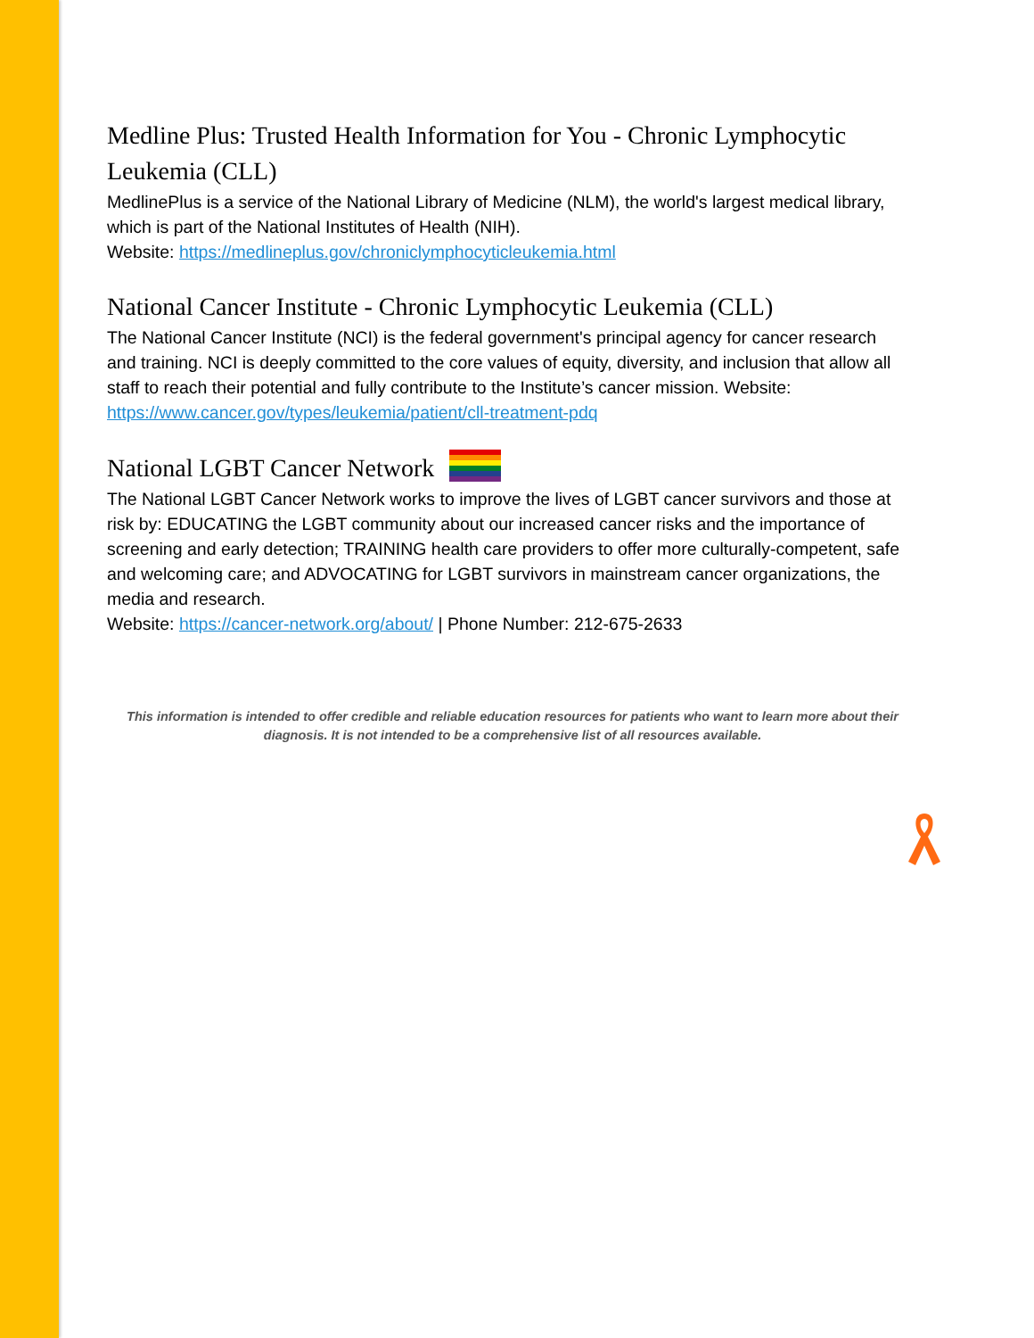Medline Plus: Trusted Health Information for You - Chronic Lymphocytic Leukemia (CLL)
MedlinePlus is a service of the National Library of Medicine (NLM), the world's largest medical library, which is part of the National Institutes of Health (NIH).
Website: https://medlineplus.gov/chroniclymphocyticleukemia.html
National Cancer Institute - Chronic Lymphocytic Leukemia (CLL)
The National Cancer Institute (NCI) is the federal government's principal agency for cancer research and training. NCI is deeply committed to the core values of equity, diversity, and inclusion that allow all staff to reach their potential and fully contribute to the Institute’s cancer mission. Website: https://www.cancer.gov/types/leukemia/patient/cll-treatment-pdq
National LGBT Cancer Network
The National LGBT Cancer Network works to improve the lives of LGBT cancer survivors and those at risk by: EDUCATING the LGBT community about our increased cancer risks and the importance of screening and early detection; TRAINING health care providers to offer more culturally-competent, safe and welcoming care; and ADVOCATING for LGBT survivors in mainstream cancer organizations, the media and research.
Website: https://cancer-network.org/about/ | Phone Number: 212-675-2633
This information is intended to offer credible and reliable education resources for patients who want to learn more about their diagnosis. It is not intended to be a comprehensive list of all resources available.